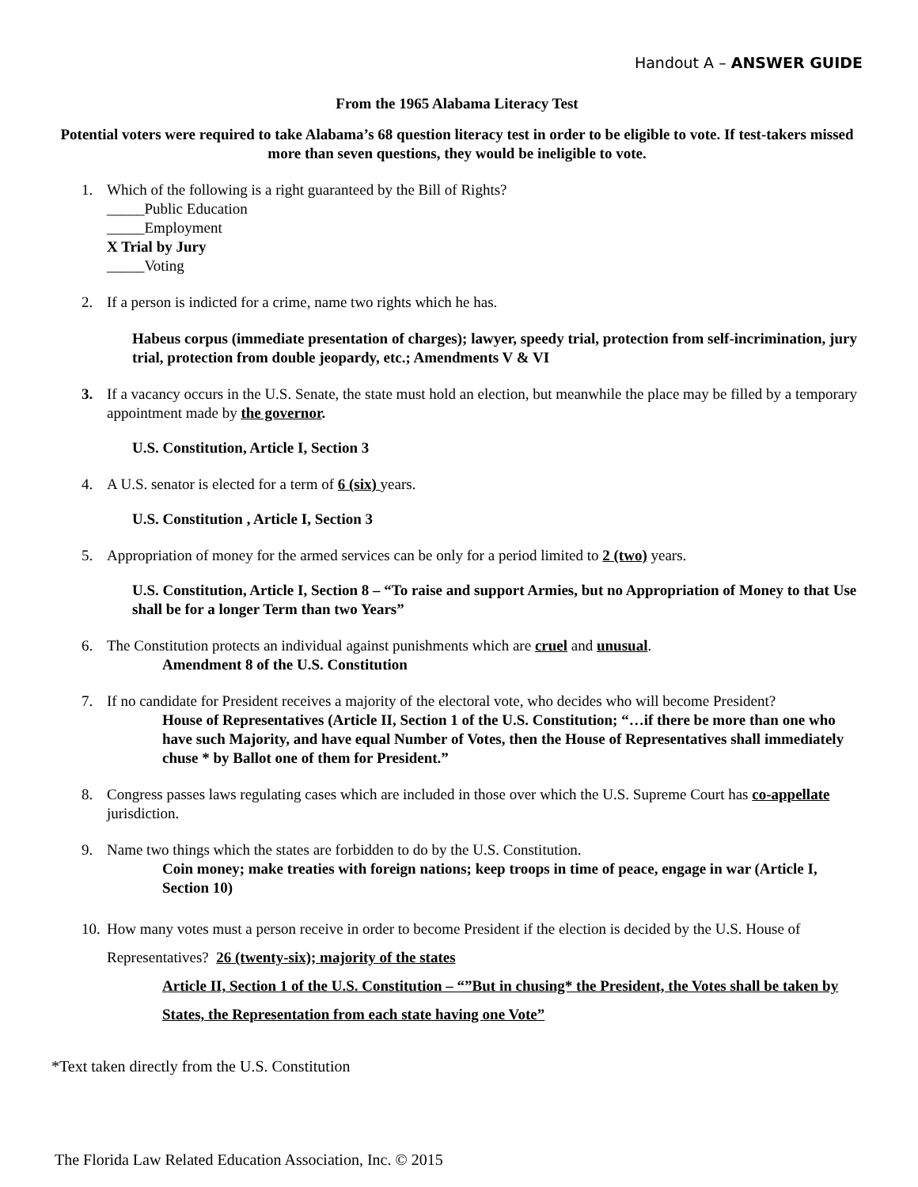Handout A – ANSWER GUIDE
From the 1965 Alabama Literacy Test
Potential voters were required to take Alabama’s 68 question literacy test in order to be eligible to vote. If test-takers missed more than seven questions, they would be ineligible to vote.
1. Which of the following is a right guaranteed by the Bill of Rights?
_____Public Education
_____Employment
X Trial by Jury
_____Voting
2. If a person is indicted for a crime, name two rights which he has.
Habeus corpus (immediate presentation of charges); lawyer, speedy trial, protection from self-incrimination, jury trial, protection from double jeopardy, etc.; Amendments V & VI
3. If a vacancy occurs in the U.S. Senate, the state must hold an election, but meanwhile the place may be filled by a temporary appointment made by the governor.
U.S. Constitution, Article I, Section 3
4. A U.S. senator is elected for a term of 6 (six) years.
U.S. Constitution , Article I, Section 3
5. Appropriation of money for the armed services can be only for a period limited to 2 (two) years.
U.S. Constitution, Article I, Section 8 – “To raise and support Armies, but no Appropriation of Money to that Use shall be for a longer Term than two Years”
6. The Constitution protects an individual against punishments which are cruel and unusual.
Amendment 8 of the U.S. Constitution
7. If no candidate for President receives a majority of the electoral vote, who decides who will become President?
House of Representatives (Article II, Section 1 of the U.S. Constitution; “…if there be more than one who have such Majority, and have equal Number of Votes, then the House of Representatives shall immediately chuse * by Ballot one of them for President.”
8. Congress passes laws regulating cases which are included in those over which the U.S. Supreme Court has co-appellate jurisdiction.
9. Name two things which the states are forbidden to do by the U.S. Constitution.
Coin money; make treaties with foreign nations; keep troops in time of peace, engage in war (Article I, Section 10)
10.
How many votes must a person receive in order to become President if the election is decided by the U.S. House of Representatives? 26 (twenty-six); majority of the states
Article II, Section 1 of the U.S. Constitution – “”But in chusing* the President, the Votes shall be taken by States, the Representation from each state having one Vote”
*Text taken directly from the U.S. Constitution
The Florida Law Related Education Association, Inc. © 2015